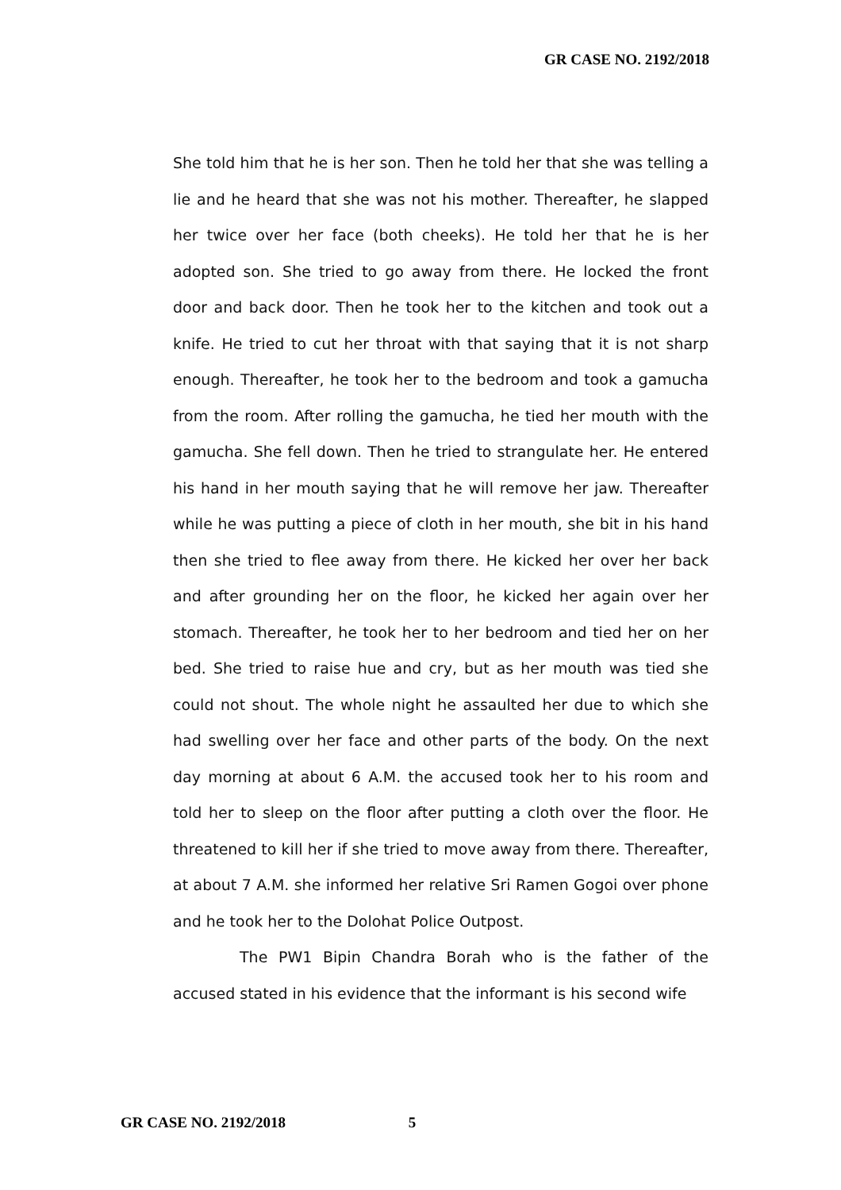GR CASE NO. 2192/2018
She told him that he is her son. Then he told her that she was telling a lie and he heard that she was not his mother. Thereafter, he slapped her twice over her face (both cheeks). He told her that he is her adopted son. She tried to go away from there. He locked the front door and back door. Then he took her to the kitchen and took out a knife. He tried to cut her throat with that saying that it is not sharp enough. Thereafter, he took her to the bedroom and took a gamucha from the room. After rolling the gamucha, he tied her mouth with the gamucha. She fell down. Then he tried to strangulate her. He entered his hand in her mouth saying that he will remove her jaw. Thereafter while he was putting a piece of cloth in her mouth, she bit in his hand then she tried to flee away from there. He kicked her over her back and after grounding her on the floor, he kicked her again over her stomach. Thereafter, he took her to her bedroom and tied her on her bed. She tried to raise hue and cry, but as her mouth was tied she could not shout. The whole night he assaulted her due to which she had swelling over her face and other parts of the body. On the next day morning at about 6 A.M. the accused took her to his room and told her to sleep on the floor after putting a cloth over the floor. He threatened to kill her if she tried to move away from there. Thereafter, at about 7 A.M. she informed her relative Sri Ramen Gogoi over phone and he took her to the Dolohat Police Outpost.
The PW1 Bipin Chandra Borah who is the father of the accused stated in his evidence that the informant is his second wife
GR CASE NO. 2192/2018 5